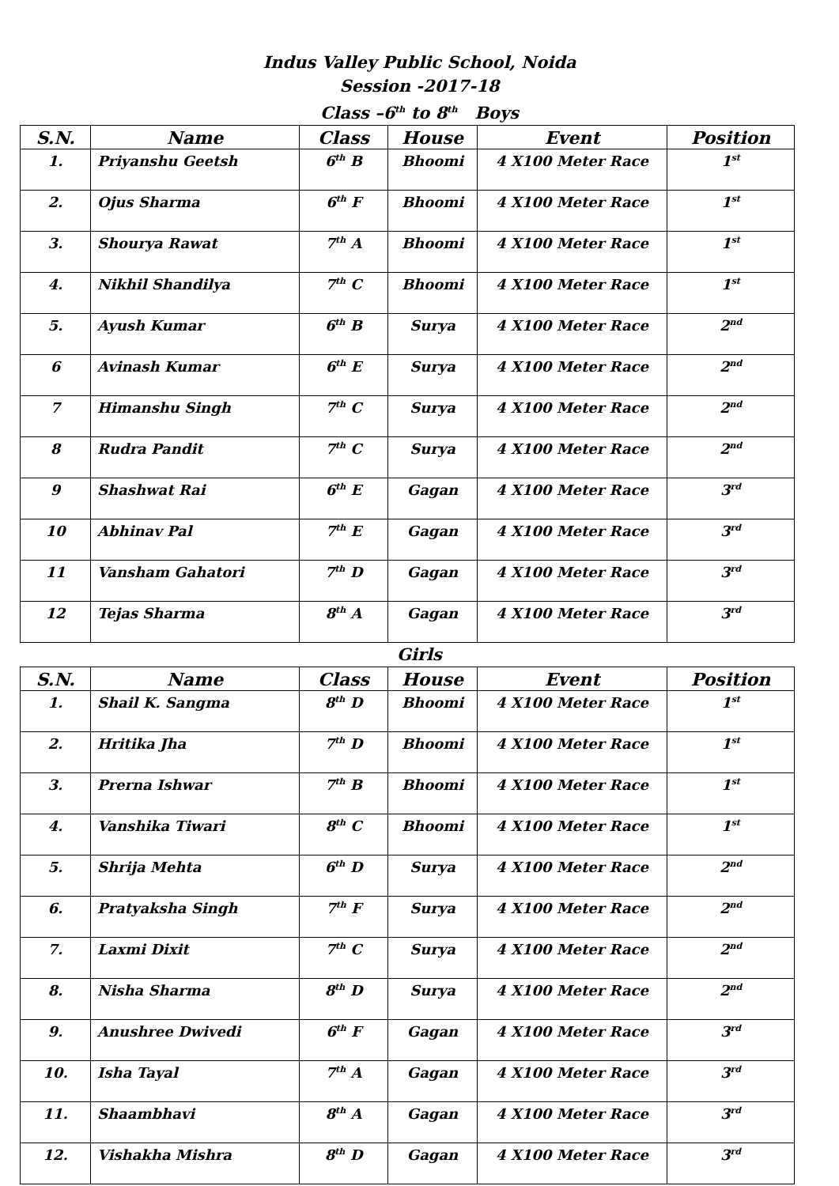Indus Valley Public School, Noida
Session -2017-18
Class –6<sup>th</sup> to 8<sup>th</sup> Boys
| S.N. | Name | Class | House | Event | Position |
| --- | --- | --- | --- | --- | --- |
| 1. | Priyanshu Geetsh | 6<sup>th</sup> B | Bhoomi | 4 X100 Meter Race | 1<sup>st</sup> |
| 2. | Ojus Sharma | 6<sup>th</sup> F | Bhoomi | 4 X100 Meter Race | 1<sup>st</sup> |
| 3. | Shourya Rawat | 7<sup>th</sup> A | Bhoomi | 4 X100 Meter Race | 1<sup>st</sup> |
| 4. | Nikhil Shandilya | 7<sup>th</sup> C | Bhoomi | 4 X100 Meter Race | 1<sup>st</sup> |
| 5. | Ayush Kumar | 6<sup>th</sup> B | Surya | 4 X100 Meter Race | 2<sup>nd</sup> |
| 6 | Avinash Kumar | 6<sup>th</sup> E | Surya | 4 X100 Meter Race | 2<sup>nd</sup> |
| 7 | Himanshu Singh | 7<sup>th</sup> C | Surya | 4 X100 Meter Race | 2<sup>nd</sup> |
| 8 | Rudra Pandit | 7<sup>th</sup> C | Surya | 4 X100 Meter Race | 2<sup>nd</sup> |
| 9 | Shashwat Rai | 6<sup>th</sup> E | Gagan | 4 X100 Meter Race | 3<sup>rd</sup> |
| 10 | Abhinav Pal | 7<sup>th</sup> E | Gagan | 4 X100 Meter Race | 3<sup>rd</sup> |
| 11 | Vansham Gahatori | 7<sup>th</sup> D | Gagan | 4 X100 Meter Race | 3<sup>rd</sup> |
| 12 | Tejas Sharma | 8<sup>th</sup> A | Gagan | 4 X100 Meter Race | 3<sup>rd</sup> |
Girls
| S.N. | Name | Class | House | Event | Position |
| --- | --- | --- | --- | --- | --- |
| 1. | Shail K. Sangma | 8<sup>th</sup> D | Bhoomi | 4 X100 Meter Race | 1<sup>st</sup> |
| 2. | Hritika Jha | 7<sup>th</sup> D | Bhoomi | 4 X100 Meter Race | 1<sup>st</sup> |
| 3. | Prerna Ishwar | 7<sup>th</sup> B | Bhoomi | 4 X100 Meter Race | 1<sup>st</sup> |
| 4. | Vanshika Tiwari | 8<sup>th</sup> C | Bhoomi | 4 X100 Meter Race | 1<sup>st</sup> |
| 5. | Shrija Mehta | 6<sup>th</sup> D | Surya | 4 X100 Meter Race | 2<sup>nd</sup> |
| 6. | Pratyaksha Singh | 7<sup>th</sup> F | Surya | 4 X100 Meter Race | 2<sup>nd</sup> |
| 7. | Laxmi Dixit | 7<sup>th</sup> C | Surya | 4 X100 Meter Race | 2<sup>nd</sup> |
| 8. | Nisha Sharma | 8<sup>th</sup> D | Surya | 4 X100 Meter Race | 2<sup>nd</sup> |
| 9. | Anushree Dwivedi | 6<sup>th</sup> F | Gagan | 4 X100 Meter Race | 3<sup>rd</sup> |
| 10. | Isha Tayal | 7<sup>th</sup> A | Gagan | 4 X100 Meter Race | 3<sup>rd</sup> |
| 11. | Shaambhavi | 8<sup>th</sup> A | Gagan | 4 X100 Meter Race | 3<sup>rd</sup> |
| 12. | Vishakha Mishra | 8<sup>th</sup> D | Gagan | 4 X100 Meter Race | 3<sup>rd</sup> |